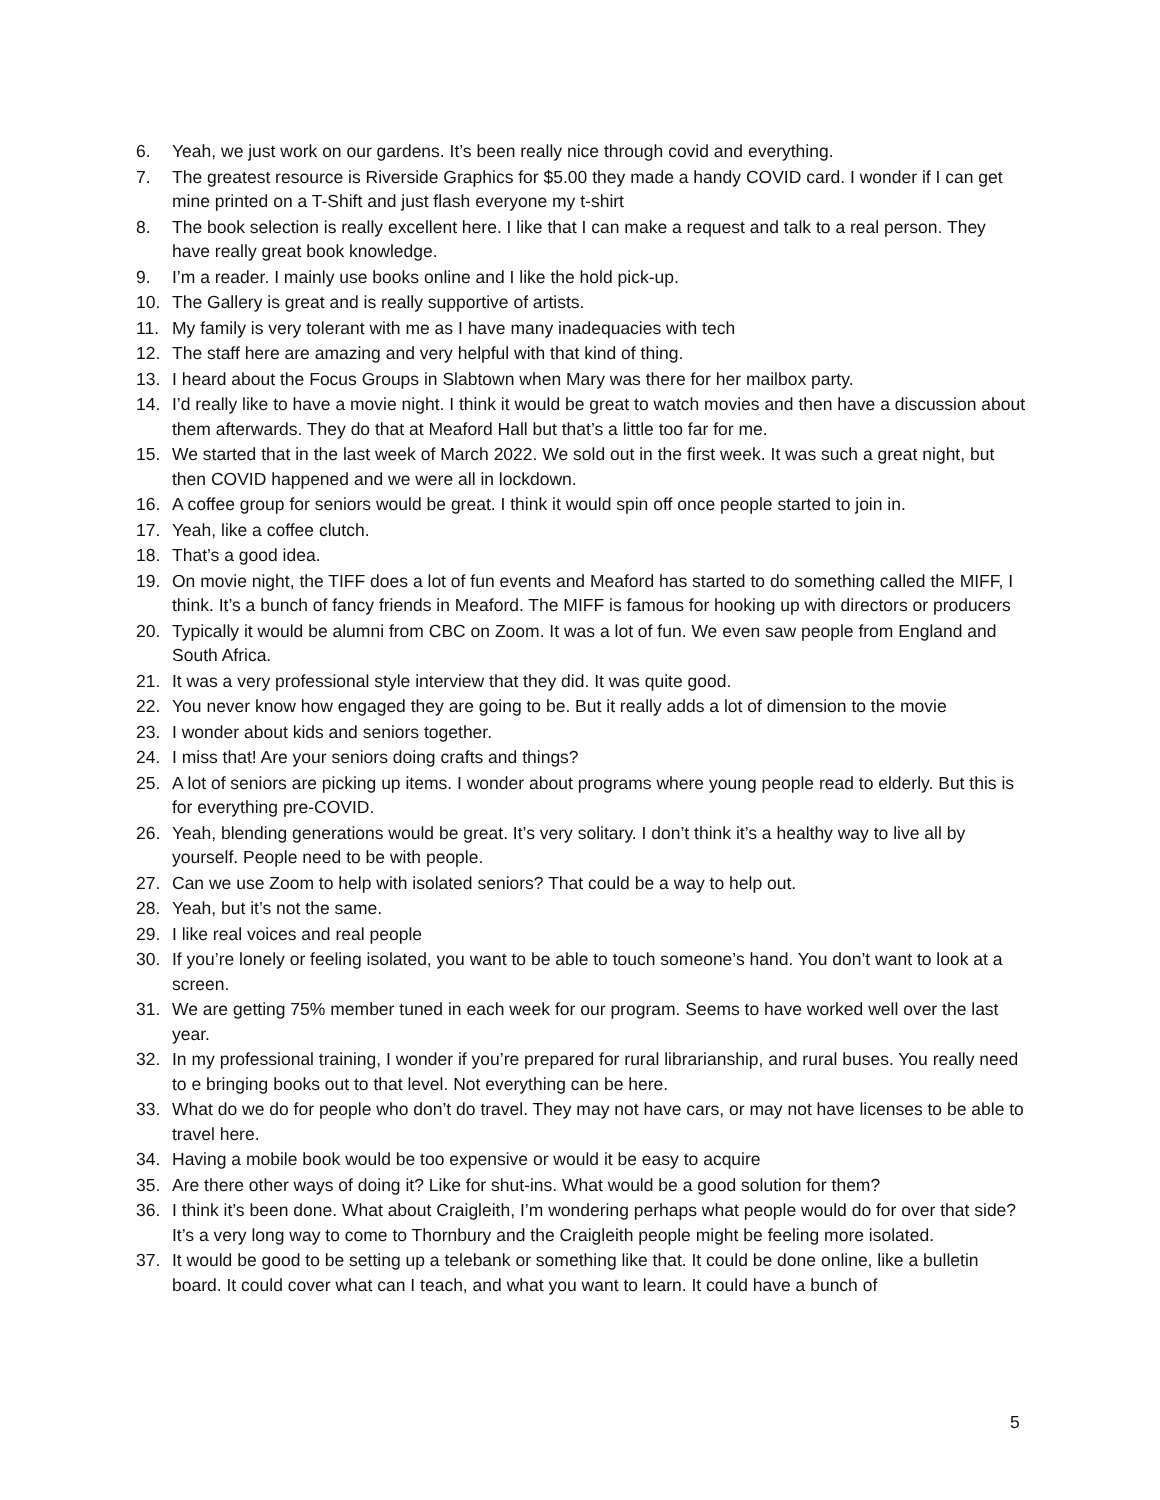6. Yeah, we just work on our gardens. It’s been really nice through covid and everything.
7. The greatest resource is Riverside Graphics for $5.00 they made a handy COVID card. I wonder if I can get mine printed on a T-Shift and just flash everyone my t-shirt
8. The book selection is really excellent here. I like that I can make a request and talk to a real person. They have really great book knowledge.
9. I’m a reader. I mainly use books online and I like the hold pick-up.
10. The Gallery is great and is really supportive of artists.
11. My family is very tolerant with me as I have many inadequacies with tech
12. The staff here are amazing and very helpful with that kind of thing.
13. I heard about the Focus Groups in Slabtown when Mary was there for her mailbox party.
14. I’d really like to have a movie night. I think it would be great to watch movies and then have a discussion about them afterwards. They do that at Meaford Hall but that’s a little too far for me.
15. We started that in the last week of March 2022. We sold out in the first week. It was such a great night, but then COVID happened and we were all in lockdown.
16. A coffee group for seniors would be great. I think it would spin off once people started to join in.
17. Yeah, like a coffee clutch.
18. That’s a good idea.
19. On movie night, the TIFF does a lot of fun events and Meaford has started to do something called the MIFF, I think. It’s a bunch of fancy friends in Meaford. The MIFF is famous for hooking up with directors or producers
20. Typically it would be alumni from CBC on Zoom. It was a lot of fun. We even saw people from England and South Africa.
21. It was a very professional style interview that they did. It was quite good.
22. You never know how engaged they are going to be. But it really adds a lot of dimension to the movie
23. I wonder about kids and seniors together.
24. I miss that! Are your seniors doing crafts and things?
25. A lot of seniors are picking up items. I wonder about programs where young people read to elderly. But this is for everything pre-COVID.
26. Yeah, blending generations would be great. It’s very solitary. I don’t think it’s a healthy way to live all by yourself. People need to be with people.
27. Can we use Zoom to help with isolated seniors? That could be a way to help out.
28. Yeah, but it’s not the same.
29. I like real voices and real people
30. If you’re lonely or feeling isolated, you want to be able to touch someone’s hand. You don’t want to look at a screen.
31. We are getting 75% member tuned in each week for our program. Seems to have worked well over the last year.
32. In my professional training, I wonder if you’re prepared for rural librarianship, and rural buses. You really need to e bringing books out to that level. Not everything can be here.
33. What do we do for people who don’t do travel. They may not have cars, or may not have licenses to be able to travel here.
34. Having a mobile book would be too expensive or would it be easy to acquire
35. Are there other ways of doing it? Like for shut-ins. What would be a good solution for them?
36. I think it’s been done. What about Craigleith, I’m wondering perhaps what people would do for over that side? It’s a very long way to come to Thornbury and the Craigleith people might be feeling more isolated.
37. It would be good to be setting up a telebank or something like that. It could be done online, like a bulletin board. It could cover what can I teach, and what you want to learn. It could have a bunch of
5